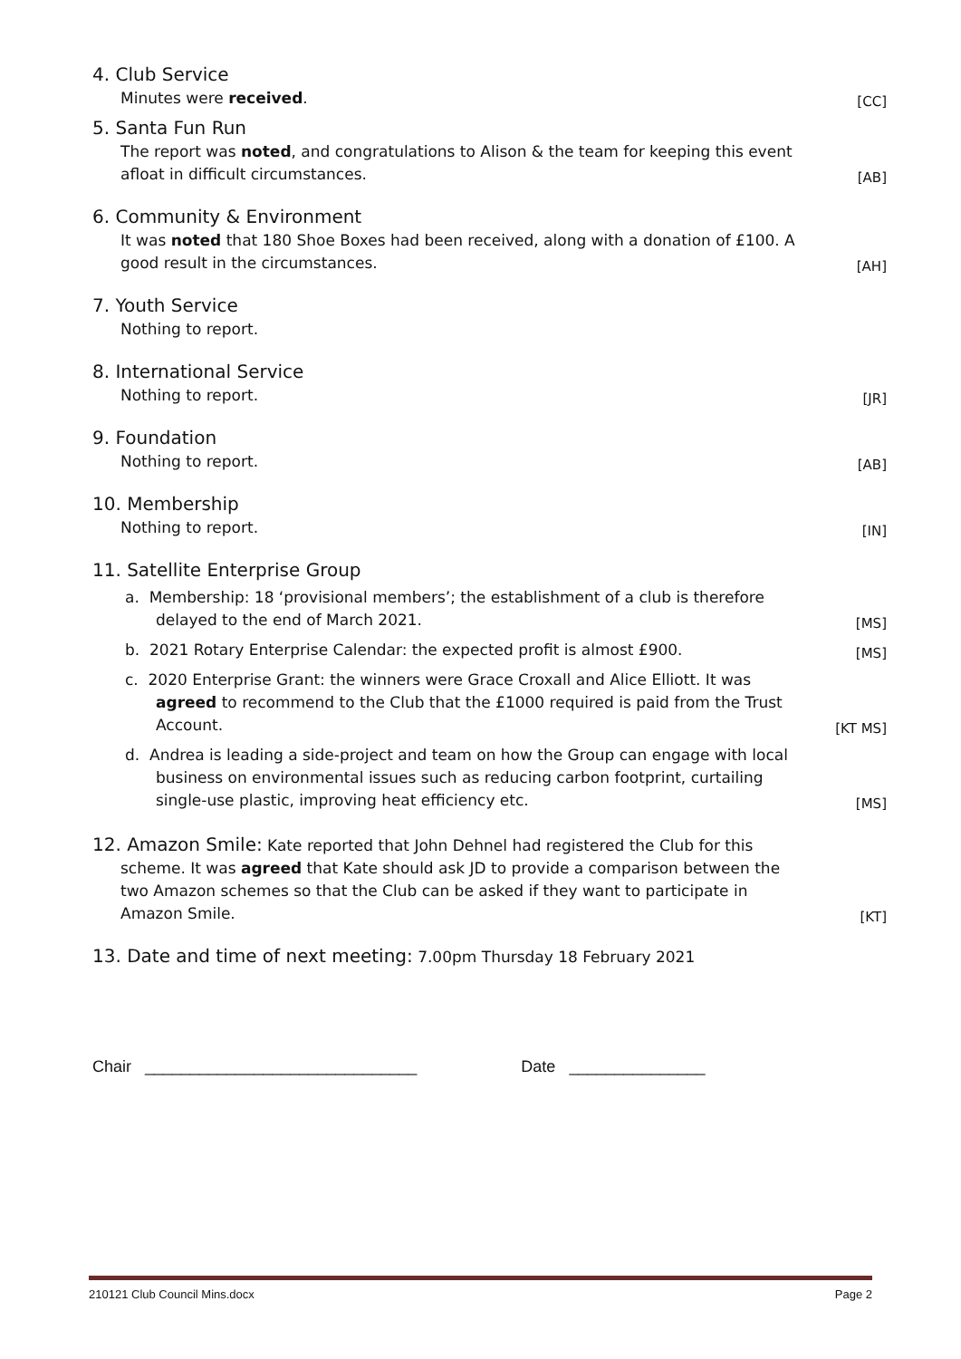4. Club Service
Minutes were received.
[CC]
5. Santa Fun Run
The report was noted, and congratulations to Alison & the team for keeping this event afloat in difficult circumstances.
[AB]
6. Community & Environment
It was noted that 180 Shoe Boxes had been received, along with a donation of £100. A good result in the circumstances.
[AH]
7. Youth Service
Nothing to report.
8. International Service
Nothing to report.
[JR]
9. Foundation
Nothing to report.
[AB]
10. Membership
Nothing to report.
[IN]
11. Satellite Enterprise Group
a. Membership: 18 ‘provisional members’; the establishment of a club is therefore delayed to the end of March 2021.
[MS]
b. 2021 Rotary Enterprise Calendar: the expected profit is almost £900.
[MS]
c. 2020 Enterprise Grant: the winners were Grace Croxall and Alice Elliott. It was agreed to recommend to the Club that the £1000 required is paid from the Trust Account.
[KT MS]
d. Andrea is leading a side-project and team on how the Group can engage with local business on environmental issues such as reducing carbon footprint, curtailing single-use plastic, improving heat efficiency etc.
[MS]
12. Amazon Smile: Kate reported that John Dehnel had registered the Club for this
scheme. It was agreed that Kate should ask JD to provide a comparison between the two Amazon schemes so that the Club can be asked if they want to participate in Amazon Smile.
[KT]
13. Date and time of next meeting: 7.00pm Thursday 18 February 2021
Chair ______________________________ Date _______________
210121 Club Council Mins.docx Page 2